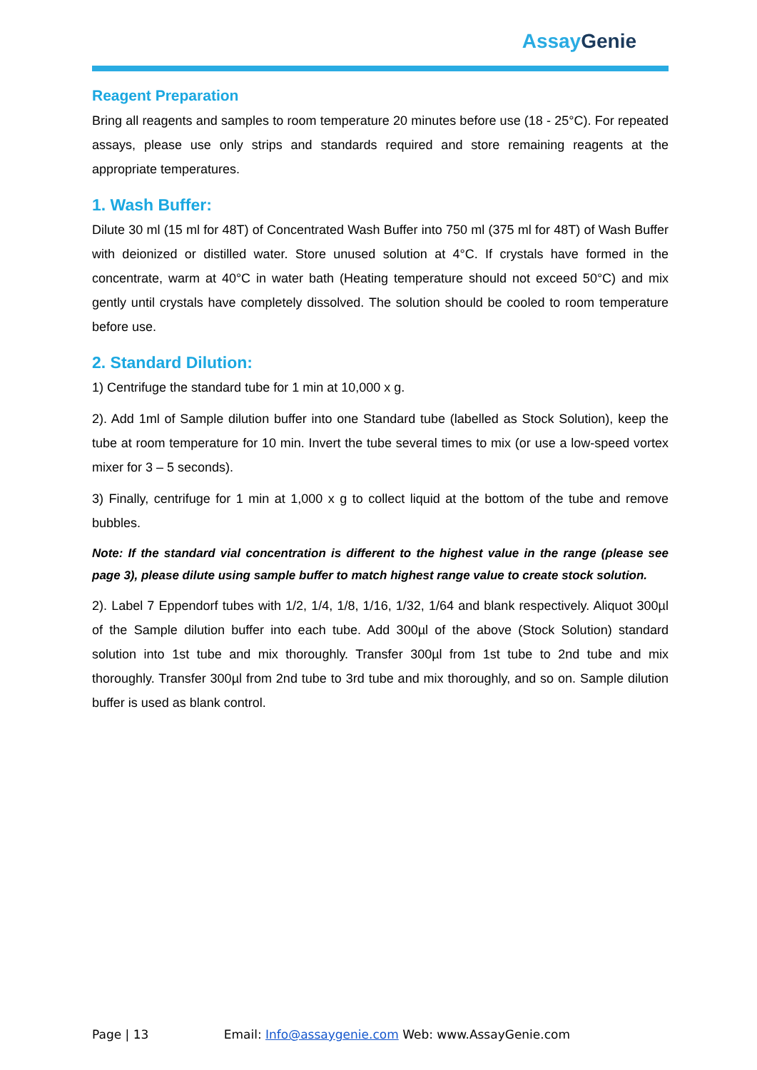Assay Genie
Reagent Preparation
Bring all reagents and samples to room temperature 20 minutes before use (18 - 25°C). For repeated assays, please use only strips and standards required and store remaining reagents at the appropriate temperatures.
1. Wash Buffer:
Dilute 30 ml (15 ml for 48T) of Concentrated Wash Buffer into 750 ml (375 ml for 48T) of Wash Buffer with deionized or distilled water. Store unused solution at 4°C. If crystals have formed in the concentrate, warm at 40°C in water bath (Heating temperature should not exceed 50°C) and mix gently until crystals have completely dissolved. The solution should be cooled to room temperature before use.
2. Standard Dilution:
1) Centrifuge the standard tube for 1 min at 10,000 x g.
2). Add 1ml of Sample dilution buffer into one Standard tube (labelled as Stock Solution), keep the tube at room temperature for 10 min. Invert the tube several times to mix (or use a low-speed vortex mixer for 3 – 5 seconds).
3) Finally, centrifuge for 1 min at 1,000 x g to collect liquid at the bottom of the tube and remove bubbles.
Note: If the standard vial concentration is different to the highest value in the range (please see page 3), please dilute using sample buffer to match highest range value to create stock solution.
2). Label 7 Eppendorf tubes with 1/2, 1/4, 1/8, 1/16, 1/32, 1/64 and blank respectively. Aliquot 300µl of the Sample dilution buffer into each tube. Add 300µl of the above (Stock Solution) standard solution into 1st tube and mix thoroughly. Transfer 300µl from 1st tube to 2nd tube and mix thoroughly. Transfer 300µl from 2nd tube to 3rd tube and mix thoroughly, and so on. Sample dilution buffer is used as blank control.
Page | 13 Email: Info@assaygenie.com Web: www.AssayGenie.com